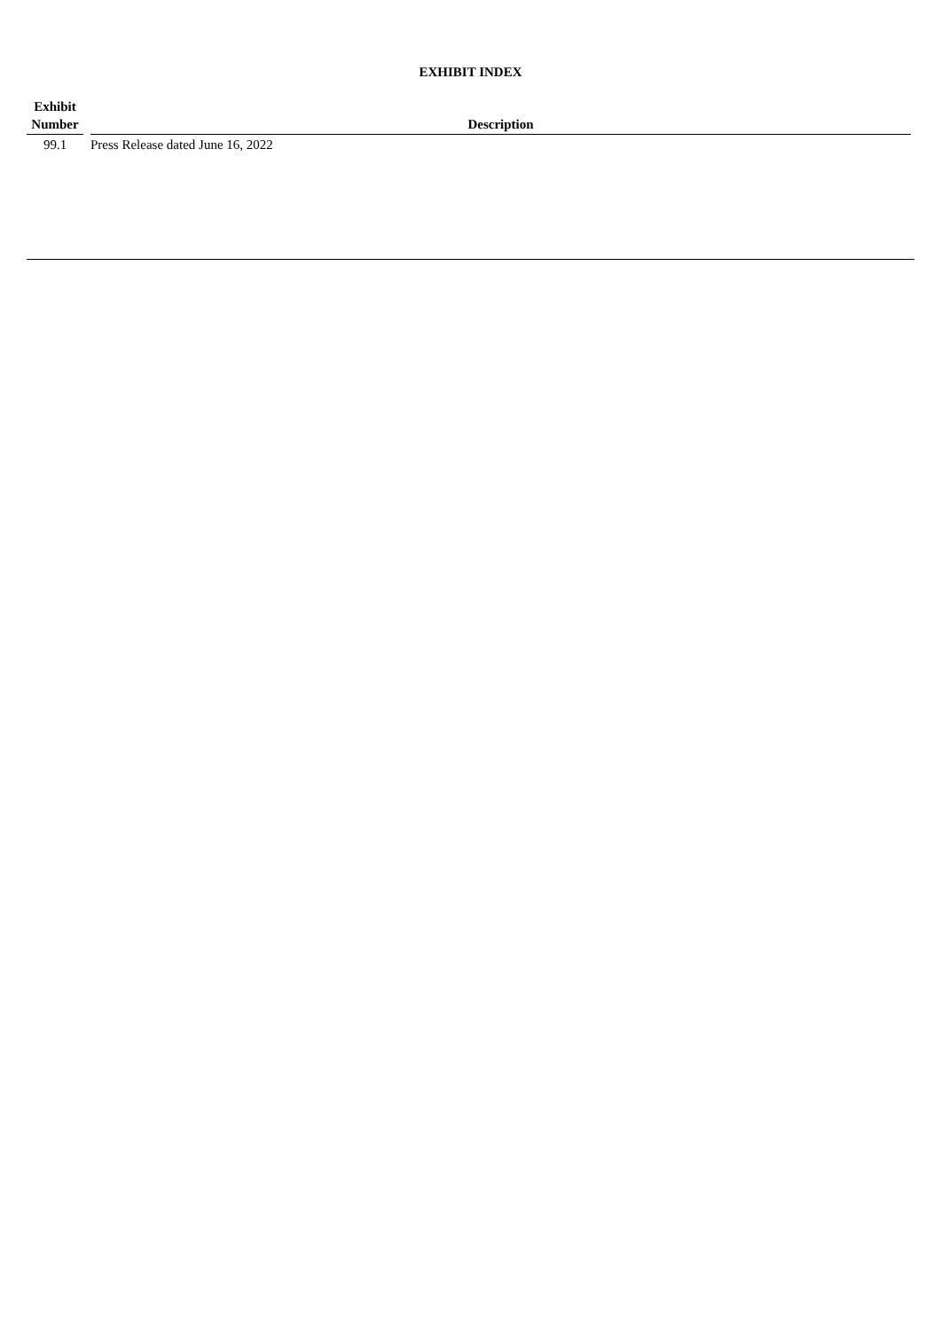EXHIBIT INDEX
| Exhibit Number | | Description |
| --- | --- | --- |
| 99.1 | | Press Release dated June 16, 2022 |